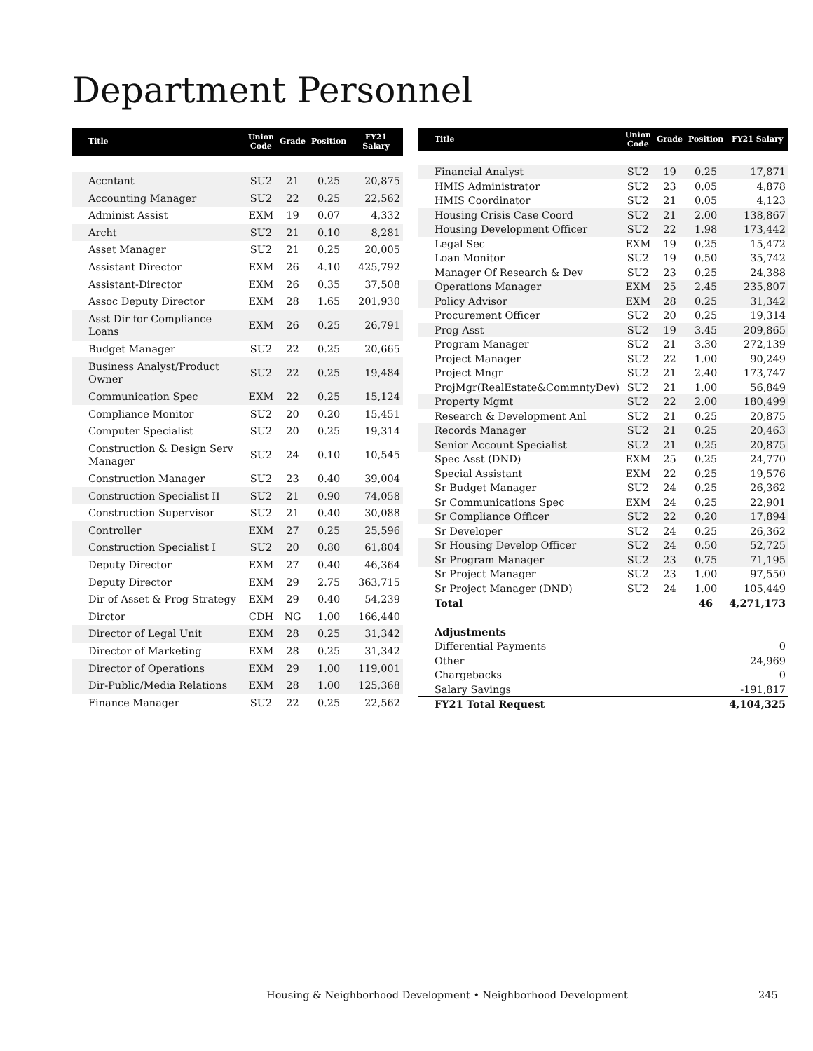Department Personnel
| Title | Union Code | Grade | Position | FY21 Salary |
| --- | --- | --- | --- | --- |
| Accntant | SU2 | 21 | 0.25 | 20,875 |
| Accounting Manager | SU2 | 22 | 0.25 | 22,562 |
| Administ Assist | EXM | 19 | 0.07 | 4,332 |
| Archt | SU2 | 21 | 0.10 | 8,281 |
| Asset Manager | SU2 | 21 | 0.25 | 20,005 |
| Assistant Director | EXM | 26 | 4.10 | 425,792 |
| Assistant-Director | EXM | 26 | 0.35 | 37,508 |
| Assoc Deputy Director | EXM | 28 | 1.65 | 201,930 |
| Asst Dir for Compliance Loans | EXM | 26 | 0.25 | 26,791 |
| Budget Manager | SU2 | 22 | 0.25 | 20,665 |
| Business Analyst/Product Owner | SU2 | 22 | 0.25 | 19,484 |
| Communication Spec | EXM | 22 | 0.25 | 15,124 |
| Compliance Monitor | SU2 | 20 | 0.20 | 15,451 |
| Computer Specialist | SU2 | 20 | 0.25 | 19,314 |
| Construction & Design Serv Manager | SU2 | 24 | 0.10 | 10,545 |
| Construction Manager | SU2 | 23 | 0.40 | 39,004 |
| Construction Specialist II | SU2 | 21 | 0.90 | 74,058 |
| Construction Supervisor | SU2 | 21 | 0.40 | 30,088 |
| Controller | EXM | 27 | 0.25 | 25,596 |
| Construction Specialist I | SU2 | 20 | 0.80 | 61,804 |
| Deputy Director | EXM | 27 | 0.40 | 46,364 |
| Deputy Director | EXM | 29 | 2.75 | 363,715 |
| Dir of Asset & Prog Strategy | EXM | 29 | 0.40 | 54,239 |
| Dirctor | CDH | NG | 1.00 | 166,440 |
| Director of Legal Unit | EXM | 28 | 0.25 | 31,342 |
| Director of Marketing | EXM | 28 | 0.25 | 31,342 |
| Director of Operations | EXM | 29 | 1.00 | 119,001 |
| Dir-Public/Media Relations | EXM | 28 | 1.00 | 125,368 |
| Finance Manager | SU2 | 22 | 0.25 | 22,562 |
| Title | Union Code | Grade | Position | FY21 Salary |
| --- | --- | --- | --- | --- |
| Financial Analyst | SU2 | 19 | 0.25 | 17,871 |
| HMIS Administrator | SU2 | 23 | 0.05 | 4,878 |
| HMIS Coordinator | SU2 | 21 | 0.05 | 4,123 |
| Housing Crisis Case Coord | SU2 | 21 | 2.00 | 138,867 |
| Housing Development Officer | SU2 | 22 | 1.98 | 173,442 |
| Legal Sec | EXM | 19 | 0.25 | 15,472 |
| Loan Monitor | SU2 | 19 | 0.50 | 35,742 |
| Manager Of Research & Dev | SU2 | 23 | 0.25 | 24,388 |
| Operations Manager | EXM | 25 | 2.45 | 235,807 |
| Policy Advisor | EXM | 28 | 0.25 | 31,342 |
| Procurement Officer | SU2 | 20 | 0.25 | 19,314 |
| Prog Asst | SU2 | 19 | 3.45 | 209,865 |
| Program Manager | SU2 | 21 | 3.30 | 272,139 |
| Project Manager | SU2 | 22 | 1.00 | 90,249 |
| Project Mngr | SU2 | 21 | 2.40 | 173,747 |
| ProjMgr(RealEstate&CommntyDev) | SU2 | 21 | 1.00 | 56,849 |
| Property Mgmt | SU2 | 22 | 2.00 | 180,499 |
| Research & Development Anl | SU2 | 21 | 0.25 | 20,875 |
| Records Manager | SU2 | 21 | 0.25 | 20,463 |
| Senior Account Specialist | SU2 | 21 | 0.25 | 20,875 |
| Spec Asst (DND) | EXM | 25 | 0.25 | 24,770 |
| Special Assistant | EXM | 22 | 0.25 | 19,576 |
| Sr Budget Manager | SU2 | 24 | 0.25 | 26,362 |
| Sr Communications Spec | EXM | 24 | 0.25 | 22,901 |
| Sr Compliance Officer | SU2 | 22 | 0.20 | 17,894 |
| Sr Developer | SU2 | 24 | 0.25 | 26,362 |
| Sr Housing Develop Officer | SU2 | 24 | 0.50 | 52,725 |
| Sr Program Manager | SU2 | 23 | 0.75 | 71,195 |
| Sr Project Manager | SU2 | 23 | 1.00 | 97,550 |
| Sr Project Manager (DND) | SU2 | 24 | 1.00 | 105,449 |
| Total | | | 46 | 4,271,173 |
| Adjustments | | | | |
| Differential Payments | | | | 0 |
| Other | | | | 24,969 |
| Chargebacks | | | | 0 |
| Salary Savings | | | | -191,817 |
| FY21 Total Request | | | | 4,104,325 |
Housing & Neighborhood Development • Neighborhood Development
245